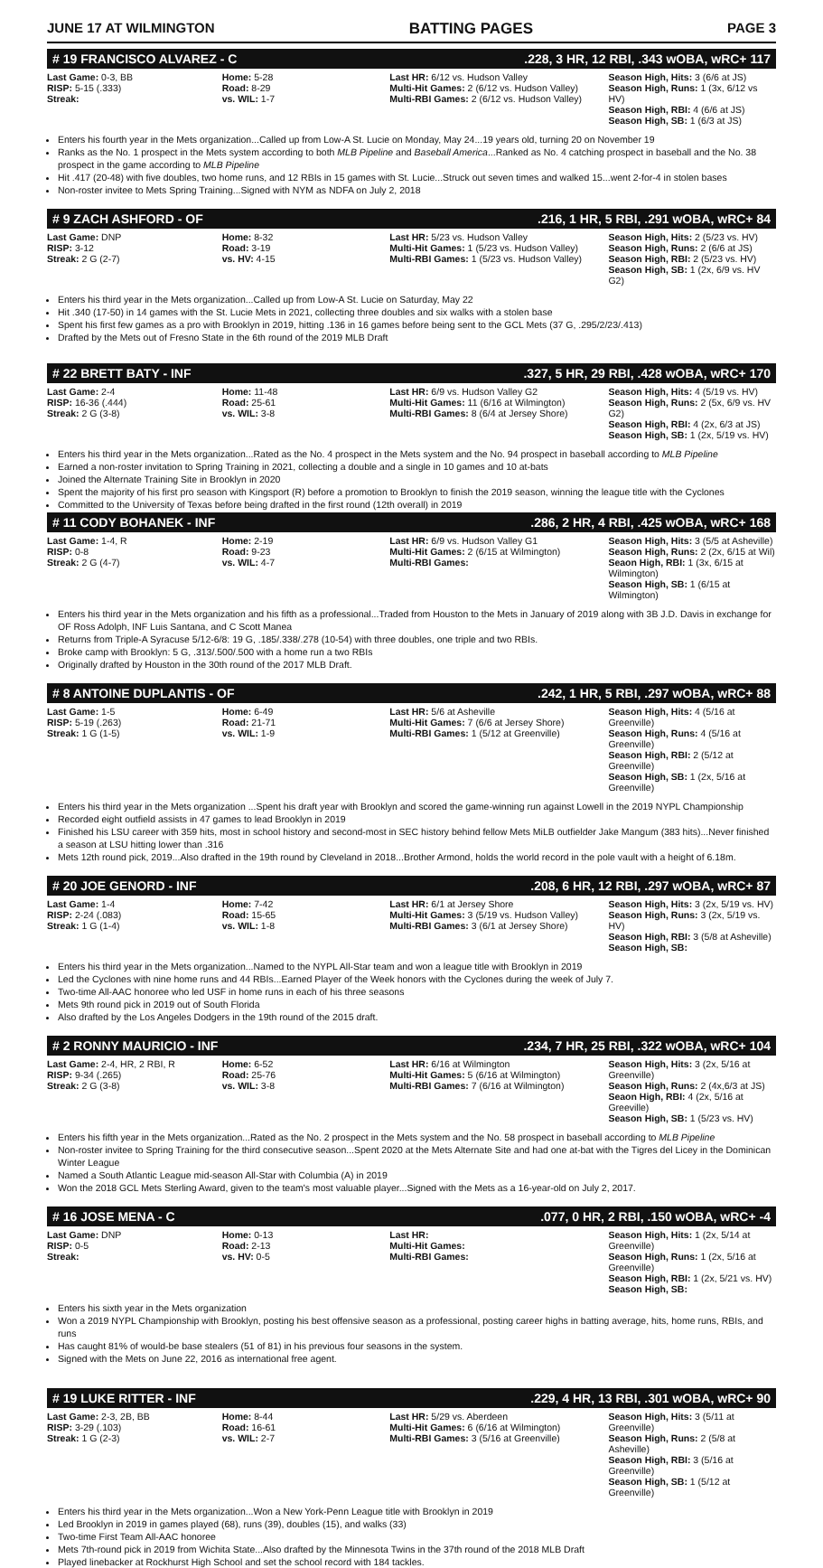JUNE 17 AT WILMINGTON BATTING PAGES PAGE 3
# 19 FRANCISCO ALVAREZ - C.228, 3 HR, 12 RBI, .343 wOBA, wRC+ 117
| Last Game: 0-3, BB RISP: 5-15 (.333) Streak: | Home: 5-28 Road: 8-29 vs. WIL: 1-7 | Last HR: 6/12 vs. Hudson Valley Multi-Hit Games: 2 (6/12 vs. Hudson Valley) Multi-RBI Games: 2 (6/12 vs. Hudson Valley) | Season High, Hits: 3 (6/6 at JS) Season High, Runs: 1 (3x, 6/12 vs HV) Season High, RBI: 4 (6/6 at JS) Season High, SB: 1 (6/3 at JS) |
Enters his fourth year in the Mets organization...Called up from Low-A St. Lucie on Monday, May 24...19 years old, turning 20 on November 19
Ranks as the No. 1 prospect in the Mets system according to both MLB Pipeline and Baseball America...Ranked as No. 4 catching prospect in baseball and the No. 38 prospect in the game according to MLB Pipeline
Hit .417 (20-48) with five doubles, two home runs, and 12 RBIs in 15 games with St. Lucie...Struck out seven times and walked 15...went 2-for-4 in stolen bases
Non-roster invitee to Mets Spring Training...Signed with NYM as NDFA on July 2, 2018
# 9 ZACH ASHFORD - OF.216, 1 HR, 5 RBI, .291 wOBA, wRC+ 84
| Last Game: DNP RISP: 3-12 Streak: 2 G (2-7) | Home: 8-32 Road: 3-19 vs. HV: 4-15 | Last HR: 5/23 vs. Hudson Valley Multi-Hit Games: 1 (5/23 vs. Hudson Valley) Multi-RBI Games: 1 (5/23 vs. Hudson Valley) | Season High, Hits: 2 (5/23 vs. HV) Season High, Runs: 2 (6/6 at JS) Season High, RBI: 2 (5/23 vs. HV) Season High, SB: 1 (2x, 6/9 vs. HV G2) |
Enters his third year in the Mets organization...Called up from Low-A St. Lucie on Saturday, May 22
Hit .340 (17-50) in 14 games with the St. Lucie Mets in 2021, collecting three doubles and six walks with a stolen base
Spent his first few games as a pro with Brooklyn in 2019, hitting .136 in 16 games before being sent to the GCL Mets (37 G, .295/2/23/.413)
Drafted by the Mets out of Fresno State in the 6th round of the 2019 MLB Draft
# 22 BRETT BATY - INF.327, 5 HR, 29 RBI, .428 wOBA, wRC+ 170
| Last Game: 2-4 RISP: 16-36 (.444) Streak: 2 G (3-8) | Home: 11-48 Road: 25-61 vs. WIL: 3-8 | Last HR: 6/9 vs. Hudson Valley G2 Multi-Hit Games: 11 (6/16 at Wilmington) Multi-RBI Games: 8 (6/4 at Jersey Shore) | Season High, Hits: 4 (5/19 vs. HV) Season High, Runs: 2 (5x, 6/9 vs. HV G2) Season High, RBI: 4 (2x, 6/3 at JS) Season High, SB: 1 (2x, 5/19 vs. HV) |
Enters his third year in the Mets organization...Rated as the No. 4 prospect in the Mets system and the No. 94 prospect in baseball according to MLB Pipeline
Earned a non-roster invitation to Spring Training in 2021, collecting a double and a single in 10 games and 10 at-bats
Joined the Alternate Training Site in Brooklyn in 2020
Spent the majority of his first pro season with Kingsport (R) before a promotion to Brooklyn to finish the 2019 season, winning the league title with the Cyclones
Committed to the University of Texas before being drafted in the first round (12th overall) in 2019
# 11 CODY BOHANEK - INF.286, 2 HR, 4 RBI, .425 wOBA, wRC+ 168
| Last Game: 1-4, R RISP: 0-8 Streak: 2 G (4-7) | Home: 2-19 Road: 9-23 vs. WIL: 4-7 | Last HR: 6/9 vs. Hudson Valley G1 Multi-Hit Games: 2 (6/15 at Wilmington) Multi-RBI Games: | Season High, Hits: 3 (5/5 at Asheville) Season High, Runs: 2 (2x, 6/15 at Wil) Seaon High, RBI: 1 (3x, 6/15 at Wilmington) Season High, SB: 1 (6/15 at Wilmington) |
Enters his third year in the Mets organization and his fifth as a professional...Traded from Houston to the Mets in January of 2019 along with 3B J.D. Davis in exchange for OF Ross Adolph, INF Luis Santana, and C Scott Manea
Returns from Triple-A Syracuse 5/12-6/8: 19 G, .185/.338/.278 (10-54) with three doubles, one triple and two RBIs.
Broke camp with Brooklyn: 5 G, .313/.500/.500 with a home run a two RBIs
Originally drafted by Houston in the 30th round of the 2017 MLB Draft.
# 8 ANTOINE DUPLANTIS - OF.242, 1 HR, 5 RBI, .297 wOBA, wRC+ 88
| Last Game: 1-5 RISP: 5-19 (.263) Streak: 1 G (1-5) | Home: 6-49 Road: 21-71 vs. WIL: 1-9 | Last HR: 5/6 at Asheville Multi-Hit Games: 7 (6/6 at Jersey Shore) Multi-RBI Games: 1 (5/12 at Greenville) | Season High, Hits: 4 (5/16 at Greenville) Season High, Runs: 4 (5/16 at Greenville) Season High, RBI: 2 (5/12 at Greenville) Season High, SB: 1 (2x, 5/16 at Greenville) |
Enters his third year in the Mets organization ...Spent his draft year with Brooklyn and scored the game-winning run against Lowell in the 2019 NYPL Championship
Recorded eight outfield assists in 47 games to lead Brooklyn in 2019
Finished his LSU career with 359 hits, most in school history and second-most in SEC history behind fellow Mets MiLB outfielder Jake Mangum (383 hits)...Never finished a season at LSU hitting lower than .316
Mets 12th round pick, 2019...Also drafted in the 19th round by Cleveland in 2018...Brother Armond, holds the world record in the pole vault with a height of 6.18m.
# 20 JOE GENORD - INF.208, 6 HR, 12 RBI, .297 wOBA, wRC+ 87
| Last Game: 1-4 RISP: 2-24 (.083) Streak: 1 G (1-4) | Home: 7-42 Road: 15-65 vs. WIL: 1-8 | Last HR: 6/1 at Jersey Shore Multi-Hit Games: 3 (5/19 vs. Hudson Valley) Multi-RBI Games: 3 (6/1 at Jersey Shore) | Season High, Hits: 3 (2x, 5/19 vs. HV) Season High, Runs: 3 (2x, 5/19 vs. HV) Season High, RBI: 3 (5/8 at Asheville) Season High, SB: |
Enters his third year in the Mets organization...Named to the NYPL All-Star team and won a league title with Brooklyn in 2019
Led the Cyclones with nine home runs and 44 RBIs...Earned Player of the Week honors with the Cyclones during the week of July 7.
Two-time All-AAC honoree who led USF in home runs in each of his three seasons
Mets 9th round pick in 2019 out of South Florida
Also drafted by the Los Angeles Dodgers in the 19th round of the 2015 draft.
# 2 RONNY MAURICIO - INF.234, 7 HR, 25 RBI, .322 wOBA, wRC+ 104
| Last Game: 2-4, HR, 2 RBI, R RISP: 9-34 (.265) Streak: 2 G (3-8) | Home: 6-52 Road: 25-76 vs. WIL: 3-8 | Last HR: 6/16 at Wilmington Multi-Hit Games: 5 (6/16 at Wilmington) Multi-RBI Games: 7 (6/16 at Wilmington) | Season High, Hits: 3 (2x, 5/16 at Greenville) Season High, Runs: 2 (4x,6/3 at JS) Seaon High, RBI: 4 (2x, 5/16 at Greeville) Season High, SB: 1 (5/23 vs. HV) |
Enters his fifth year in the Mets organization...Rated as the No. 2 prospect in the Mets system and the No. 58 prospect in baseball according to MLB Pipeline
Non-roster invitee to Spring Training for the third consecutive season...Spent 2020 at the Mets Alternate Site and had one at-bat with the Tigres del Licey in the Dominican Winter League
Named a South Atlantic League mid-season All-Star with Columbia (A) in 2019
Won the 2018 GCL Mets Sterling Award, given to the team's most valuable player...Signed with the Mets as a 16-year-old on July 2, 2017.
# 16 JOSE MENA - C.077, 0 HR, 2 RBI, .150 wOBA, wRC+ -4
| Last Game: DNP RISP: 0-5 Streak: | Home: 0-13 Road: 2-13 vs. HV: 0-5 | Last HR: Multi-Hit Games: Multi-RBI Games: | Season High, Hits: 1 (2x, 5/14 at Greenville) Season High, Runs: 1 (2x, 5/16 at Greenville) Season High, RBI: 1 (2x, 5/21 vs. HV) Season High, SB: |
Enters his sixth year in the Mets organization
Won a 2019 NYPL Championship with Brooklyn, posting his best offensive season as a professional, posting career highs in batting average, hits, home runs, RBIs, and runs
Has caught 81% of would-be base stealers (51 of 81) in his previous four seasons in the system.
Signed with the Mets on June 22, 2016 as international free agent.
# 19 LUKE RITTER - INF.229, 4 HR, 13 RBI, .301 wOBA, wRC+ 90
| Last Game: 2-3, 2B, BB RISP: 3-29 (.103) Streak: 1 G (2-3) | Home: 8-44 Road: 16-61 vs. WIL: 2-7 | Last HR: 5/29 vs. Aberdeen Multi-Hit Games: 6 (6/16 at Wilmington) Multi-RBI Games: 3 (5/16 at Greenville) | Season High, Hits: 3 (5/11 at Greenville) Season High, Runs: 2 (5/8 at Asheville) Season High, RBI: 3 (5/16 at Greenville) Season High, SB: 1 (5/12 at Greenville) |
Enters his third year in the Mets organization...Won a New York-Penn League title with Brooklyn in 2019
Led Brooklyn in 2019 in games played (68), runs (39), doubles (15), and walks (33)
Two-time First Team All-AAC honoree
Mets 7th-round pick in 2019 from Wichita State...Also drafted by the Minnesota Twins in the 37th round of the 2018 MLB Draft
Played linebacker at Rockhurst High School and set the school record with 184 tackles.